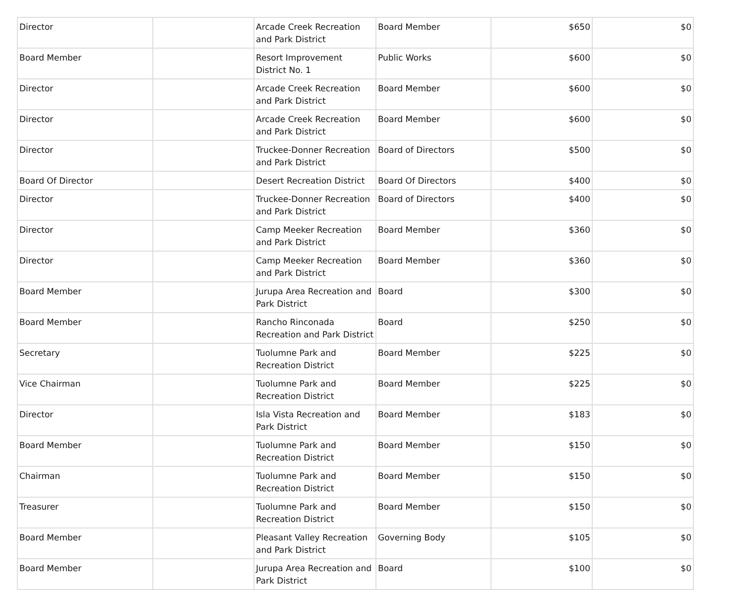| Director | | Arcade Creek Recreation and Park District | Board Member | $650 | $0 |
| Board Member | | Resort Improvement District No. 1 | Public Works | $600 | $0 |
| Director | | Arcade Creek Recreation and Park District | Board Member | $600 | $0 |
| Director | | Arcade Creek Recreation and Park District | Board Member | $600 | $0 |
| Director | | Truckee-Donner Recreation and Park District | Board of Directors | $500 | $0 |
| Board Of Director | | Desert Recreation District | Board Of Directors | $400 | $0 |
| Director | | Truckee-Donner Recreation and Park District | Board of Directors | $400 | $0 |
| Director | | Camp Meeker Recreation and Park District | Board Member | $360 | $0 |
| Director | | Camp Meeker Recreation and Park District | Board Member | $360 | $0 |
| Board Member | | Jurupa Area Recreation and Park District | Board | $300 | $0 |
| Board Member | | Rancho Rinconada Recreation and Park District | Board | $250 | $0 |
| Secretary | | Tuolumne Park and Recreation District | Board Member | $225 | $0 |
| Vice Chairman | | Tuolumne Park and Recreation District | Board Member | $225 | $0 |
| Director | | Isla Vista Recreation and Park District | Board Member | $183 | $0 |
| Board Member | | Tuolumne Park and Recreation District | Board Member | $150 | $0 |
| Chairman | | Tuolumne Park and Recreation District | Board Member | $150 | $0 |
| Treasurer | | Tuolumne Park and Recreation District | Board Member | $150 | $0 |
| Board Member | | Pleasant Valley Recreation and Park District | Governing Body | $105 | $0 |
| Board Member | | Jurupa Area Recreation and Park District | Board | $100 | $0 |